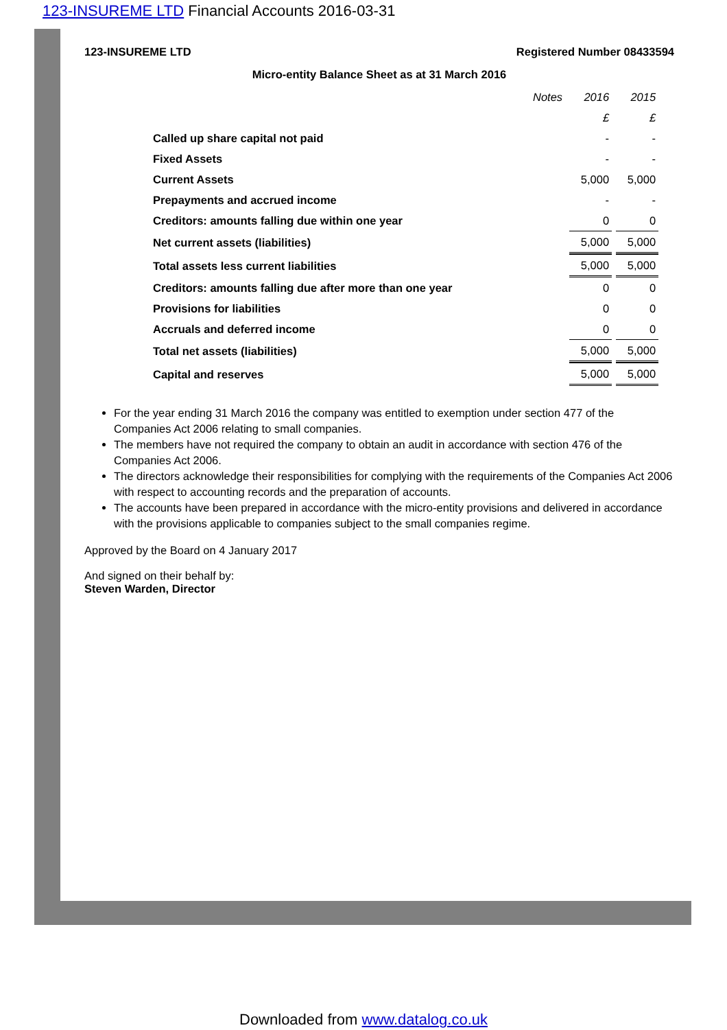123-INSUREME LTD Financial Accounts 2016-03-31
123-INSUREME LTD Registered Number 08433594
Micro-entity Balance Sheet as at 31 March 2016
| | Notes | 2016 | 2015 |
| --- | --- | --- | --- |
| | | £ | £ |
| Called up share capital not paid | | - | - |
| Fixed Assets | | - | - |
| Current Assets | | 5,000 | 5,000 |
| Prepayments and accrued income | | - | - |
| Creditors: amounts falling due within one year | | 0 | 0 |
| Net current assets (liabilities) | | 5,000 | 5,000 |
| Total assets less current liabilities | | 5,000 | 5,000 |
| Creditors: amounts falling due after more than one year | | 0 | 0 |
| Provisions for liabilities | | 0 | 0 |
| Accruals and deferred income | | 0 | 0 |
| Total net assets (liabilities) | | 5,000 | 5,000 |
| Capital and reserves | | 5,000 | 5,000 |
For the year ending 31 March 2016 the company was entitled to exemption under section 477 of the Companies Act 2006 relating to small companies.
The members have not required the company to obtain an audit in accordance with section 476 of the Companies Act 2006.
The directors acknowledge their responsibilities for complying with the requirements of the Companies Act 2006 with respect to accounting records and the preparation of accounts.
The accounts have been prepared in accordance with the micro-entity provisions and delivered in accordance with the provisions applicable to companies subject to the small companies regime.
Approved by the Board on 4 January 2017
And signed on their behalf by:
Steven Warden, Director
Downloaded from www.datalog.co.uk